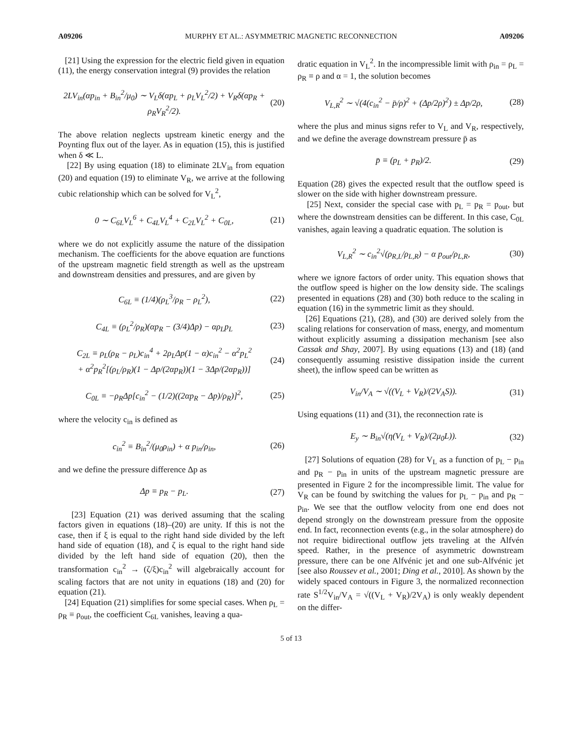A09206 MURPHY ET AL.: ASYMMETRIC MAGNETIC RECONNECTION A09206
[21] Using the expression for the electric field given in equation (11), the energy conservation integral (9) provides the relation
2LV<sub>in</sub>(αp<sub>in</sub> + B<sub>in</sub><sup>2</sup>/μ<sub>0</sub>) ∼ V<sub>L</sub>δ(αp<sub>L</sub> + ρ<sub>L</sub>V<sub>L</sub><sup>2</sup>/2) + V<sub>R</sub>δ(αp<sub>R</sub> + ρ<sub>R</sub>V<sub>R</sub><sup>2</sup>/2). (20)
The above relation neglects upstream kinetic energy and the Poynting flux out of the layer. As in equation (15), this is justified when δ ≪ L.
[22] By using equation (18) to eliminate 2LV<sub>in</sub> from equation (20) and equation (19) to eliminate V<sub>R</sub>, we arrive at the following cubic relationship which can be solved for V<sub>L</sub><sup>2</sup>,
0 ∼ C<sub>6L</sub>V<sub>L</sub><sup>6</sup> + C<sub>4L</sub>V<sub>L</sub><sup>4</sup> + C<sub>2L</sub>V<sub>L</sub><sup>2</sup> + C<sub>0L</sub>, (21)
where we do not explicitly assume the nature of the dissipation mechanism. The coefficients for the above equation are functions of the upstream magnetic field strength as well as the upstream and downstream densities and pressures, and are given by
C<sub>6L</sub> ≡ (1/4)(ρ<sub>L</sub><sup>3</sup>/ρ<sub>R</sub> − ρ<sub>L</sub><sup>2</sup>), (22)
C<sub>4L</sub> ≡ (ρ<sub>L</sub><sup>2</sup>/ρ<sub>R</sub>)(αp<sub>R</sub> − (3/4)Δp) − αρ<sub>L</sub>p<sub>L</sub> (23)
C<sub>2L</sub> ≡ ρ<sub>L</sub>(ρ<sub>R</sub> − ρ<sub>L</sub>)c<sub>in</sub><sup>4</sup> + 2ρ<sub>L</sub>Δp(1 − α)c<sub>in</sub><sup>2</sup> − α<sup>2</sup>p<sub>L</sub><sup>2</sup>
+ α<sup>2</sup>p<sub>R</sub><sup>2</sup>[(ρ<sub>L</sub>/ρ<sub>R</sub>)(1 − Δp/(2αp<sub>R</sub>))(1 − 3Δp/(2αp<sub>R</sub>))] (24)
C<sub>0L</sub> ≡ −ρ<sub>R</sub>Δp[c<sub>in</sub><sup>2</sup> − (1/2)((2αp<sub>R</sub> − Δp)/ρ<sub>R</sub>)]<sup>2</sup>, (25)
where the velocity c<sub>in</sub> is defined as
c<sub>in</sub><sup>2</sup> ≡ B<sub>in</sub><sup>2</sup>/(μ<sub>0</sub>ρ<sub>in</sub>) + α p<sub>in</sub>/ρ<sub>in</sub>, (26)
and we define the pressure difference Δp as
Δp ≡ p<sub>R</sub> − p<sub>L</sub>. (27)
[23] Equation (21) was derived assuming that the scaling factors given in equations (18)–(20) are unity. If this is not the case, then if ξ is equal to the right hand side divided by the left hand side of equation (18), and ζ is equal to the right hand side divided by the left hand side of equation (20), then the transformation c<sub>in</sub><sup>2</sup> → (ζ/ξ)c<sub>in</sub><sup>2</sup> will algebraically account for scaling factors that are not unity in equations (18) and (20) for equation (21).
[24] Equation (21) simplifies for some special cases. When ρ<sub>L</sub> = ρ<sub>R</sub> ≡ ρ<sub>out</sub>, the coefficient C<sub>6L</sub> vanishes, leaving a qua-
dratic equation in V<sub>L</sub><sup>2</sup>. In the incompressible limit with ρ<sub>in</sub> = ρ<sub>L</sub> = ρ<sub>R</sub> ≡ ρ and α = 1, the solution becomes
V<sub>L,R</sub><sup>2</sup> ∼ √(4(c<sub>in</sub><sup>2</sup> − p̄/ρ)<sup>2</sup> + (Δp/2ρ)<sup>2</sup>) ± Δp/2ρ, (28)
where the plus and minus signs refer to V<sub>L</sub> and V<sub>R</sub>, respectively, and we define the average downstream pressure p̄ as
p̄ ≡ (p<sub>L</sub> + p<sub>R</sub>)/2. (29)
Equation (28) gives the expected result that the outflow speed is slower on the side with higher downstream pressure.
[25] Next, consider the special case with p<sub>L</sub> = p<sub>R</sub> = p<sub>out</sub>, but where the downstream densities can be different. In this case, C<sub>0L</sub> vanishes, again leaving a quadratic equation. The solution is
V<sub>L,R</sub><sup>2</sup> ∼ c<sub>in</sub><sup>2</sup>√(ρ<sub>R,L</sub>/ρ<sub>L,R</sub>) − α p<sub>out</sub>/ρ<sub>L,R</sub>, (30)
where we ignore factors of order unity. This equation shows that the outflow speed is higher on the low density side. The scalings presented in equations (28) and (30) both reduce to the scaling in equation (16) in the symmetric limit as they should.
[26] Equations (21), (28), and (30) are derived solely from the scaling relations for conservation of mass, energy, and momentum without explicitly assuming a dissipation mechanism [see also Cassak and Shay, 2007]. By using equations (13) and (18) (and consequently assuming resistive dissipation inside the current sheet), the inflow speed can be written as
V<sub>in</sub>/V<sub>A</sub> ∼ √((V<sub>L</sub> + V<sub>R</sub>)/(2V<sub>A</sub>S)). (31)
Using equations (11) and (31), the reconnection rate is
E<sub>y</sub> ∼ B<sub>in</sub>√(η(V<sub>L</sub> + V<sub>R</sub>)/(2μ<sub>0</sub>L)). (32)
[27] Solutions of equation (28) for V<sub>L</sub> as a function of p<sub>L</sub> − p<sub>in</sub> and p<sub>R</sub> − p<sub>in</sub> in units of the upstream magnetic pressure are presented in Figure 2 for the incompressible limit. The value for V<sub>R</sub> can be found by switching the values for p<sub>L</sub> − p<sub>in</sub> and p<sub>R</sub> − p<sub>in</sub>. We see that the outflow velocity from one end does not depend strongly on the downstream pressure from the opposite end. In fact, reconnection events (e.g., in the solar atmosphere) do not require bidirectional outflow jets traveling at the Alfvén speed. Rather, in the presence of asymmetric downstream pressure, there can be one Alfvénic jet and one sub-Alfvénic jet [see also Roussev et al., 2001; Ding et al., 2010]. As shown by the widely spaced contours in Figure 3, the normalized reconnection rate S<sup>1/2</sup>V<sub>in</sub>/V<sub>A</sub> = √((V<sub>L</sub> + V<sub>R</sub>)/2V<sub>A</sub>) is only weakly dependent on the differ-
5 of 13